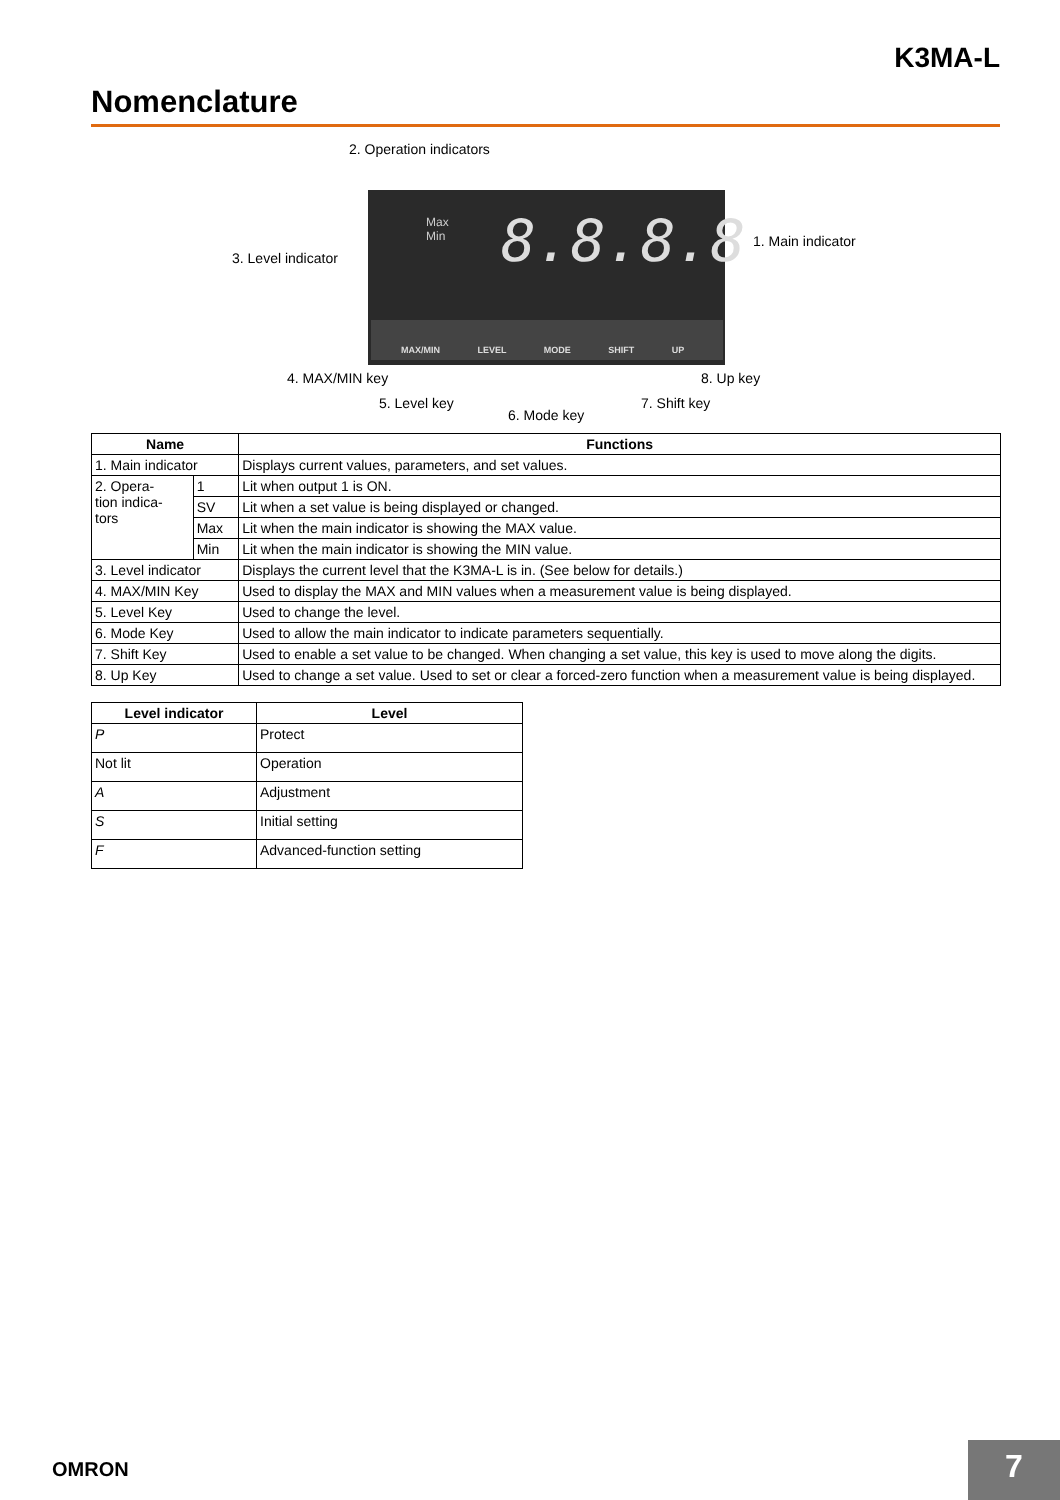K3MA-L
Nomenclature
8.8.8.8
Max
Min
MAX/MIN LEVEL MODE SHIFT UP
2. Operation indicators
3. Level indicator
1. Main indicator
4. MAX/MIN key 8. Up key
5. Level key 7. Shift key
6. Mode key
| Name | | Functions |
| --- | --- | --- |
| 1. Main indicator | | Displays current values, parameters, and set values. |
| 2. Opera- tion indica- tors | 1 | Lit when output 1 is ON. |
| | SV | Lit when a set value is being displayed or changed. |
| | Max | Lit when the main indicator is showing the MAX value. |
| | Min | Lit when the main indicator is showing the MIN value. |
| 3. Level indicator | | Displays the current level that the K3MA-L is in. (See below for details.) |
| 4. MAX/MIN Key | | Used to display the MAX and MIN values when a measurement value is being displayed. |
| 5. Level Key | | Used to change the level. |
| 6. Mode Key | | Used to allow the main indicator to indicate parameters sequentially. |
| 7. Shift Key | | Used to enable a set value to be changed. When changing a set value, this key is used to move along the digits. |
| 8. Up Key | | Used to change a set value. Used to set or clear a forced-zero function when a measurement value is being displayed. |
| Level indicator | Level |
| --- | --- |
| P | Protect |
| Not lit | Operation |
| A | Adjustment |
| S | Initial setting |
| F | Advanced-function setting |
OMRON 7